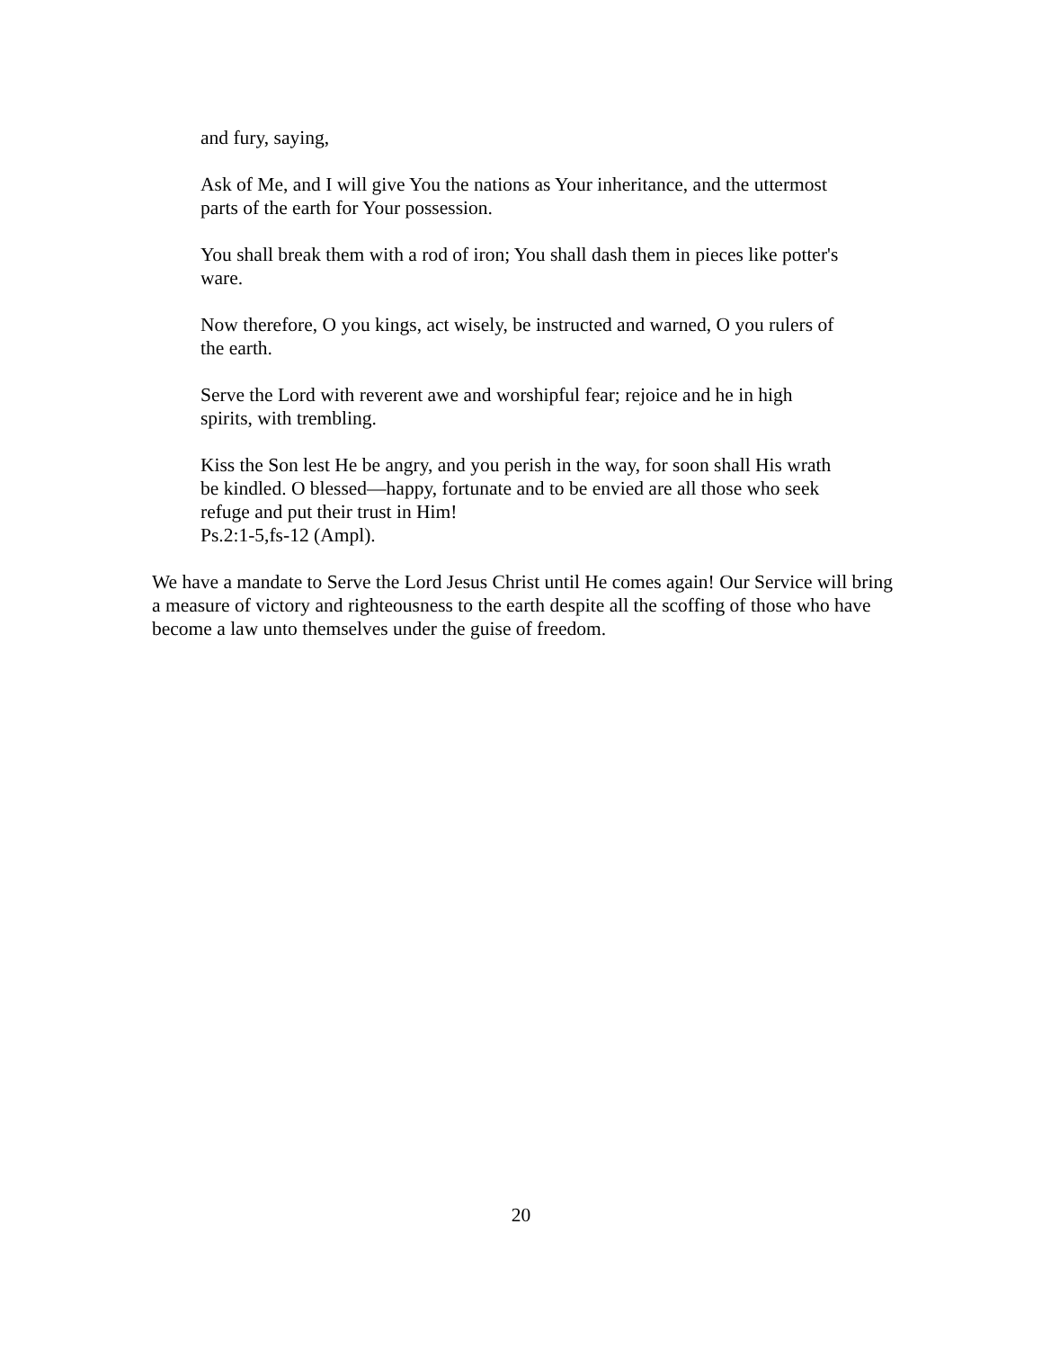and fury, saying,
Ask of Me, and I will give You the nations as Your inheritance, and the uttermost parts of the earth for Your possession.
You shall break them with a rod of iron; You shall dash them in pieces like potter's ware.
Now therefore, O you kings, act wisely, be instructed and warned, O you rulers of the earth.
Serve the Lord with reverent awe and worshipful fear; rejoice and he in high spirits, with trembling.
Kiss the Son lest He be angry, and you perish in the way, for soon shall His wrath be kindled. O blessed—happy, fortunate and to be envied are all those who seek refuge and put their trust in Him!
Ps.2:1-5,fs-12 (Ampl).
We have a mandate to Serve the Lord Jesus Christ until He comes again! Our Service will bring a measure of victory and righteousness to the earth despite all the scoffing of those who have become a law unto themselves under the guise of freedom.
20